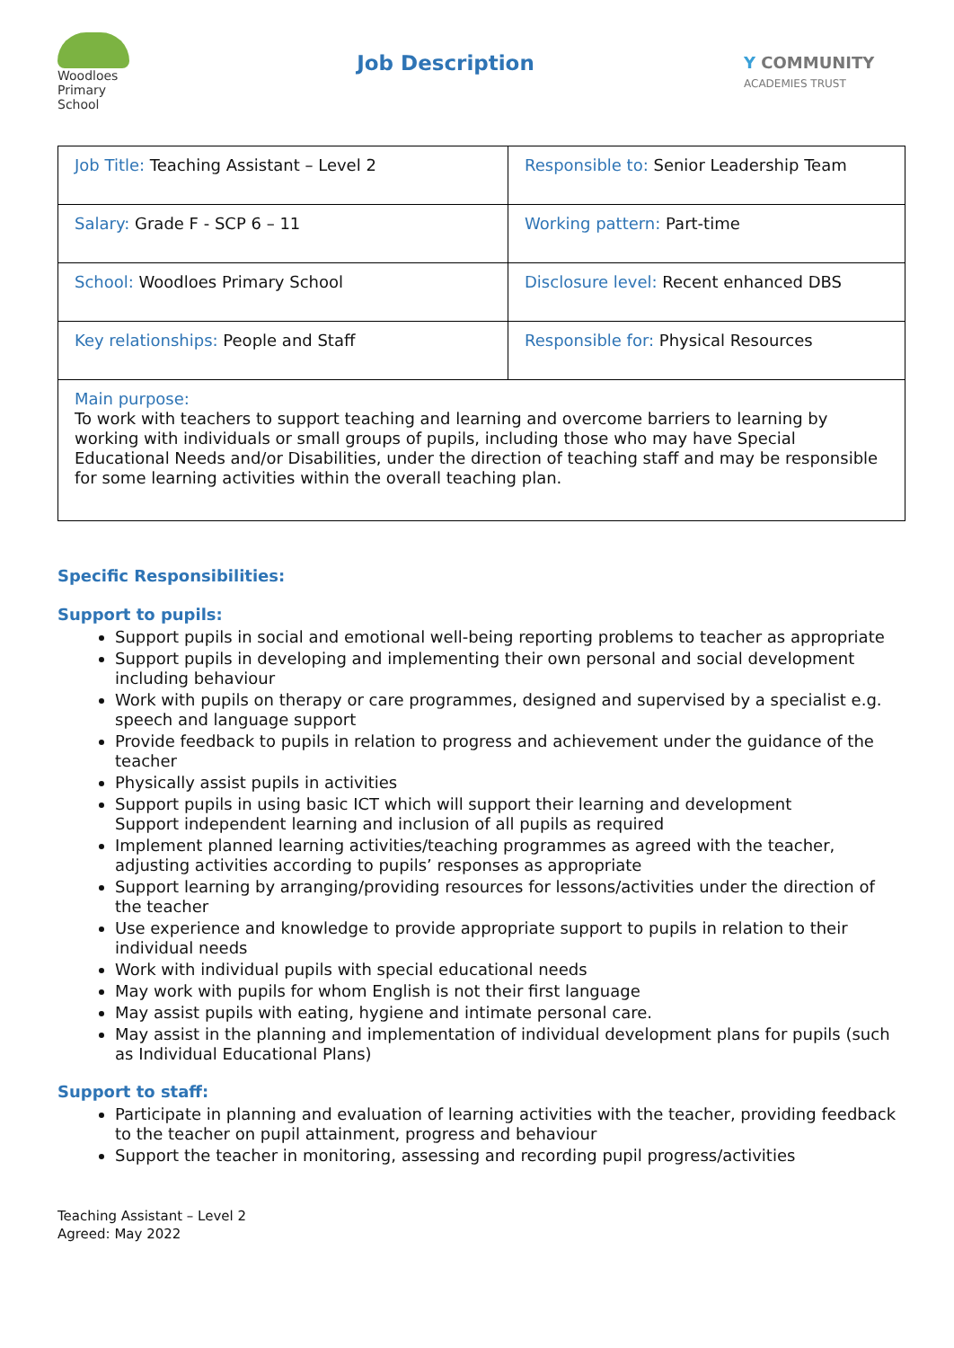Woodloes
Primary School
Job Description
Y COMMUNITY
ACADEMIES TRUST
| Job Title: Teaching Assistant – Level 2 | Responsible to: Senior Leadership Team |
| Salary: Grade F - SCP 6 – 11 | Working pattern: Part-time |
| School: Woodloes Primary School | Disclosure level: Recent enhanced DBS |
| Key relationships: People and Staff | Responsible for: Physical Resources |
| Main purpose: To work with teachers to support teaching and learning and overcome barriers to learning by working with individuals or small groups of pupils, including those who may have Special Educational Needs and/or Disabilities, under the direction of teaching staff and may be responsible for some learning activities within the overall teaching plan. | |
Specific Responsibilities:
Support to pupils:
Support pupils in social and emotional well-being reporting problems to teacher as appropriate
Support pupils in developing and implementing their own personal and social development including behaviour
Work with pupils on therapy or care programmes, designed and supervised by a specialist e.g. speech and language support
Provide feedback to pupils in relation to progress and achievement under the guidance of the teacher
Physically assist pupils in activities
Support pupils in using basic ICT which will support their learning and development
Support independent learning and inclusion of all pupils as required
Implement planned learning activities/teaching programmes as agreed with the teacher, adjusting activities according to pupils’ responses as appropriate
Support learning by arranging/providing resources for lessons/activities under the direction of the teacher
Use experience and knowledge to provide appropriate support to pupils in relation to their individual needs
Work with individual pupils with special educational needs
May work with pupils for whom English is not their first language
May assist pupils with eating, hygiene and intimate personal care.
May assist in the planning and implementation of individual development plans for pupils (such as Individual Educational Plans)
Support to staff:
Participate in planning and evaluation of learning activities with the teacher, providing feedback to the teacher on pupil attainment, progress and behaviour
Support the teacher in monitoring, assessing and recording pupil progress/activities
Teaching Assistant – Level 2
Agreed: May 2022